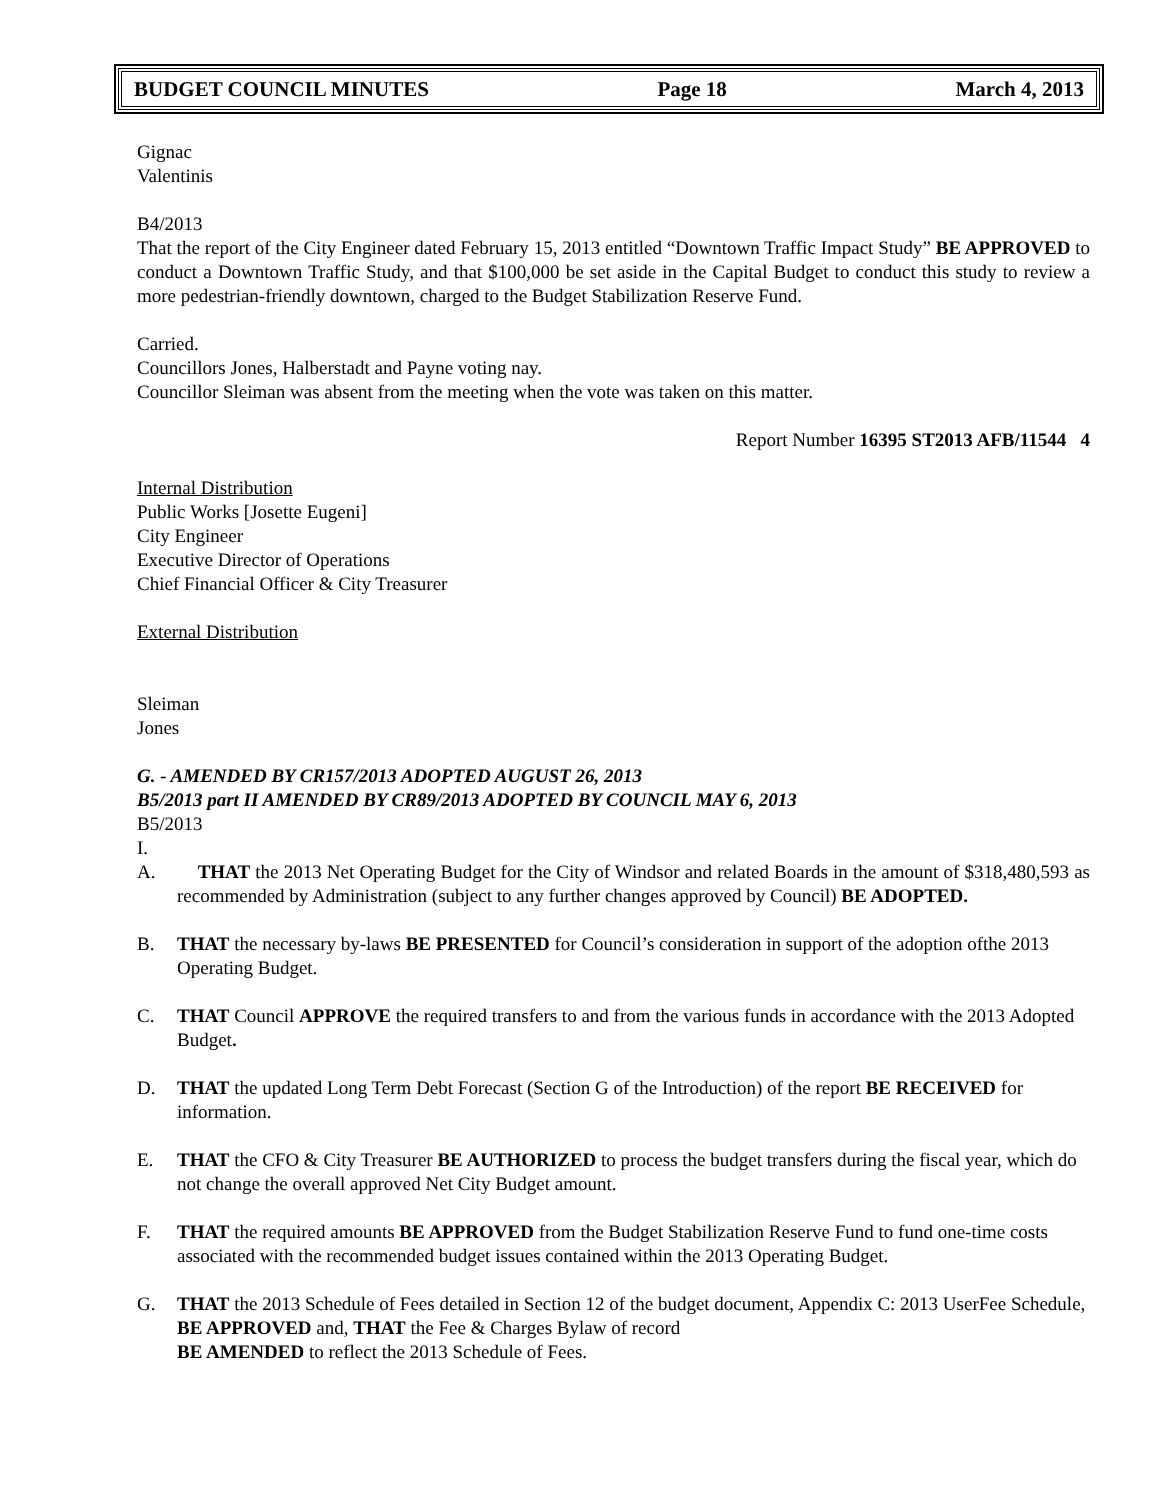BUDGET COUNCIL MINUTES Page 18 March 4, 2013
Gignac
Valentinis
B4/2013
That the report of the City Engineer dated February 15, 2013 entitled “Downtown Traffic Impact Study” BE APPROVED to conduct a Downtown Traffic Study, and that $100,000 be set aside in the Capital Budget to conduct this study to review a more pedestrian-friendly downtown, charged to the Budget Stabilization Reserve Fund.
Carried.
Councillors Jones, Halberstadt and Payne voting nay.
Councillor Sleiman was absent from the meeting when the vote was taken on this matter.
Report Number 16395 ST2013 AFB/11544 4
Internal Distribution
Public Works [Josette Eugeni]
City Engineer
Executive Director of Operations
Chief Financial Officer & City Treasurer
External Distribution
Sleiman
Jones
G. - AMENDED BY CR157/2013 ADOPTED AUGUST 26, 2013
B5/2013 part II AMENDED BY CR89/2013 ADOPTED BY COUNCIL MAY 6, 2013
B5/2013
I.
A. THAT the 2013 Net Operating Budget for the City of Windsor and related Boards in the amount of $318,480,593 as recommended by Administration (subject to any further changes approved by Council) BE ADOPTED.
B. THAT the necessary by-laws BE PRESENTED for Council’s consideration in support of the adoption ofthe 2013 Operating Budget.
C. THAT Council APPROVE the required transfers to and from the various funds in accordance with the 2013 Adopted Budget.
D. THAT the updated Long Term Debt Forecast (Section G of the Introduction) of the report BE RECEIVED for information.
E. THAT the CFO & City Treasurer BE AUTHORIZED to process the budget transfers during the fiscal year, which do not change the overall approved Net City Budget amount.
F. THAT the required amounts BE APPROVED from the Budget Stabilization Reserve Fund to fund one-time costs associated with the recommended budget issues contained within the 2013 Operating Budget.
G. THAT the 2013 Schedule of Fees detailed in Section 12 of the budget document, Appendix C: 2013 UserFee Schedule, BE APPROVED and, THAT the Fee & Charges Bylaw of record
BE AMENDED to reflect the 2013 Schedule of Fees.